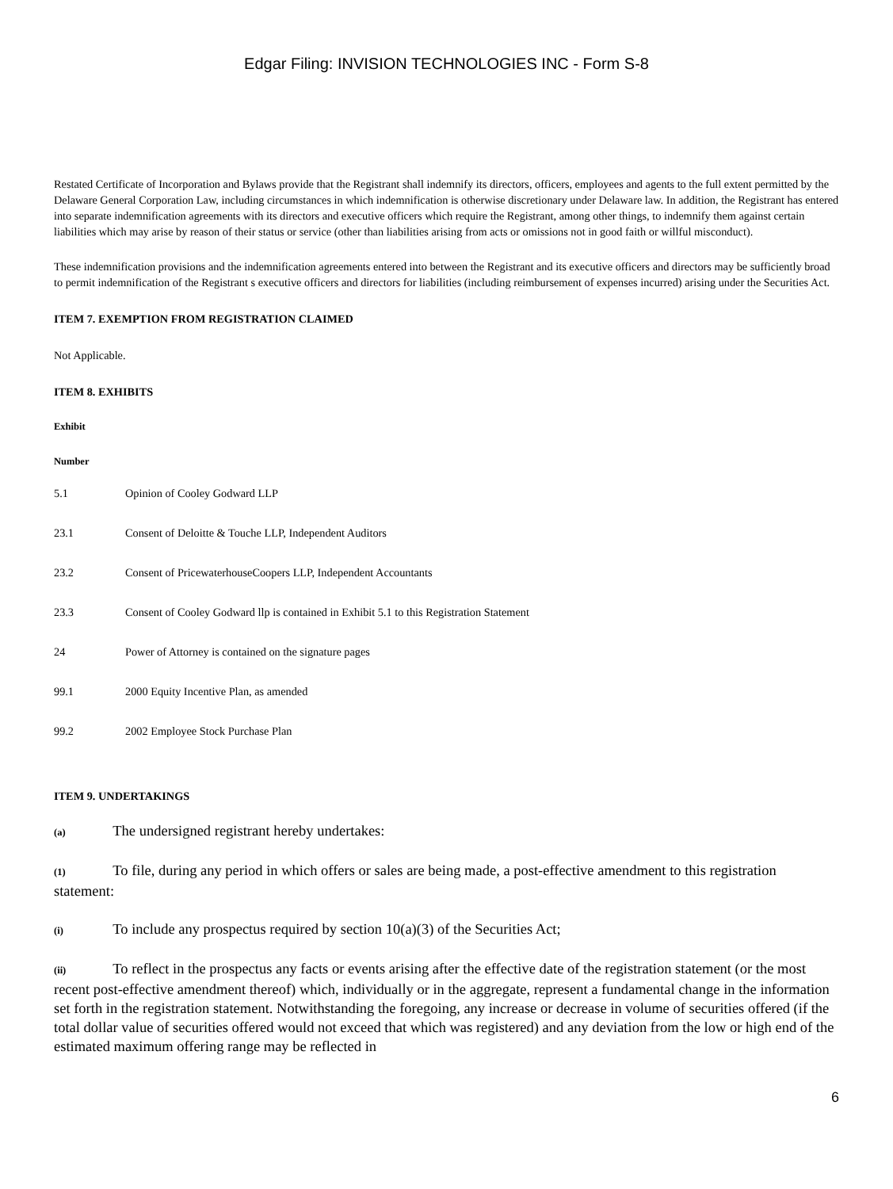Edgar Filing: INVISION TECHNOLOGIES INC - Form S-8
Restated Certificate of Incorporation and Bylaws provide that the Registrant shall indemnify its directors, officers, employees and agents to the full extent permitted by the Delaware General Corporation Law, including circumstances in which indemnification is otherwise discretionary under Delaware law. In addition, the Registrant has entered into separate indemnification agreements with its directors and executive officers which require the Registrant, among other things, to indemnify them against certain liabilities which may arise by reason of their status or service (other than liabilities arising from acts or omissions not in good faith or willful misconduct).
These indemnification provisions and the indemnification agreements entered into between the Registrant and its executive officers and directors may be sufficiently broad to permit indemnification of the Registrant s executive officers and directors for liabilities (including reimbursement of expenses incurred) arising under the Securities Act.
ITEM 7. EXEMPTION FROM REGISTRATION CLAIMED
Not Applicable.
ITEM 8. EXHIBITS
Exhibit
Number
| 5.1 | Opinion of Cooley Godward LLP |
| 23.1 | Consent of Deloitte & Touche LLP, Independent Auditors |
| 23.2 | Consent of PricewaterhouseCoopers LLP, Independent Accountants |
| 23.3 | Consent of Cooley Godward llp is contained in Exhibit 5.1 to this Registration Statement |
| 24 | Power of Attorney is contained on the signature pages |
| 99.1 | 2000 Equity Incentive Plan, as amended |
| 99.2 | 2002 Employee Stock Purchase Plan |
ITEM 9. UNDERTAKINGS
(a) The undersigned registrant hereby undertakes:
(1) To file, during any period in which offers or sales are being made, a post-effective amendment to this registration statement:
(i) To include any prospectus required by section 10(a)(3) of the Securities Act;
(ii) To reflect in the prospectus any facts or events arising after the effective date of the registration statement (or the most recent post-effective amendment thereof) which, individually or in the aggregate, represent a fundamental change in the information set forth in the registration statement. Notwithstanding the foregoing, any increase or decrease in volume of securities offered (if the total dollar value of securities offered would not exceed that which was registered) and any deviation from the low or high end of the estimated maximum offering range may be reflected in
6